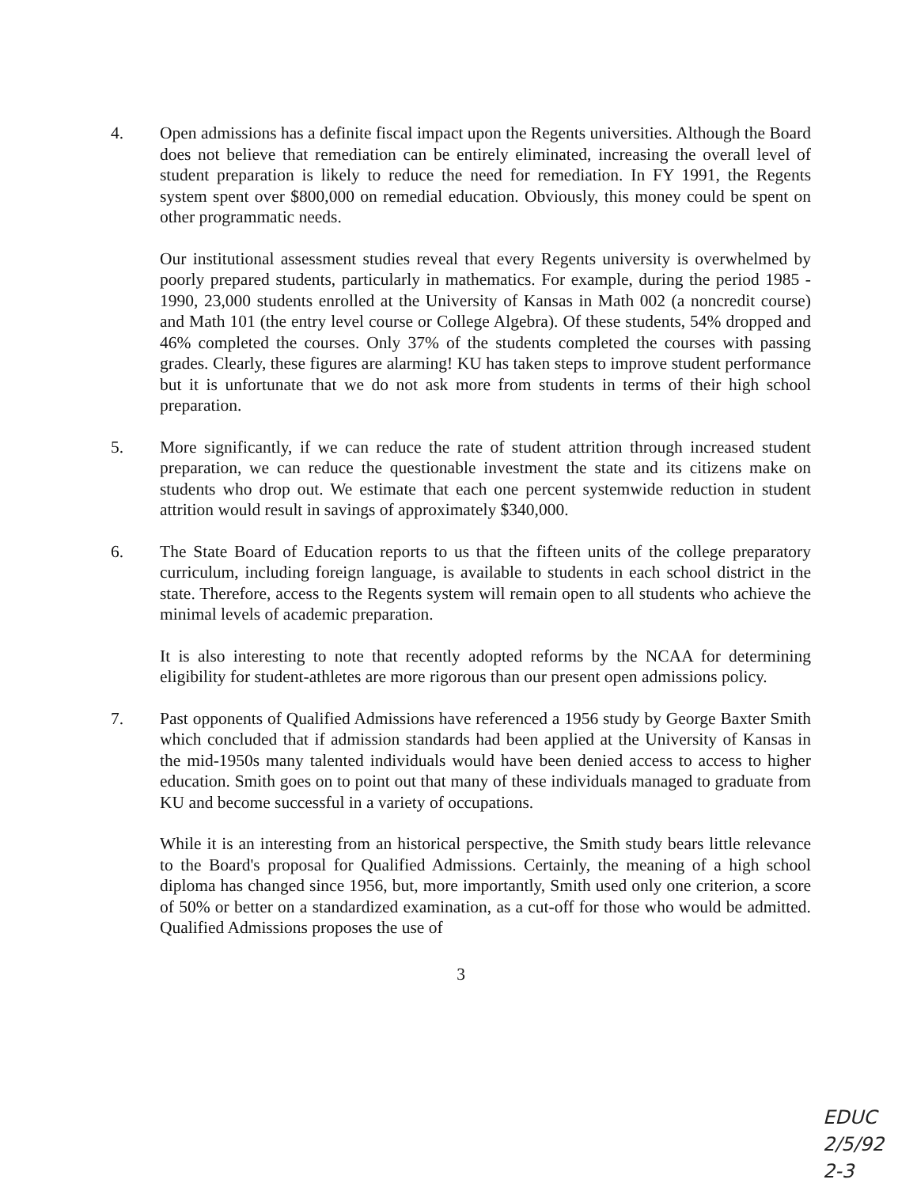4. Open admissions has a definite fiscal impact upon the Regents universities. Although the Board does not believe that remediation can be entirely eliminated, increasing the overall level of student preparation is likely to reduce the need for remediation. In FY 1991, the Regents system spent over $800,000 on remedial education. Obviously, this money could be spent on other programmatic needs.
Our institutional assessment studies reveal that every Regents university is overwhelmed by poorly prepared students, particularly in mathematics. For example, during the period 1985 - 1990, 23,000 students enrolled at the University of Kansas in Math 002 (a noncredit course) and Math 101 (the entry level course or College Algebra). Of these students, 54% dropped and 46% completed the courses. Only 37% of the students completed the courses with passing grades. Clearly, these figures are alarming! KU has taken steps to improve student performance but it is unfortunate that we do not ask more from students in terms of their high school preparation.
5. More significantly, if we can reduce the rate of student attrition through increased student preparation, we can reduce the questionable investment the state and its citizens make on students who drop out. We estimate that each one percent systemwide reduction in student attrition would result in savings of approximately $340,000.
6. The State Board of Education reports to us that the fifteen units of the college preparatory curriculum, including foreign language, is available to students in each school district in the state. Therefore, access to the Regents system will remain open to all students who achieve the minimal levels of academic preparation.
It is also interesting to note that recently adopted reforms by the NCAA for determining eligibility for student-athletes are more rigorous than our present open admissions policy.
7. Past opponents of Qualified Admissions have referenced a 1956 study by George Baxter Smith which concluded that if admission standards had been applied at the University of Kansas in the mid-1950s many talented individuals would have been denied access to access to higher education. Smith goes on to point out that many of these individuals managed to graduate from KU and become successful in a variety of occupations.
While it is an interesting from an historical perspective, the Smith study bears little relevance to the Board's proposal for Qualified Admissions. Certainly, the meaning of a high school diploma has changed since 1956, but, more importantly, Smith used only one criterion, a score of 50% or better on a standardized examination, as a cut-off for those who would be admitted. Qualified Admissions proposes the use of
3
EDUC
2/5/92
2-3